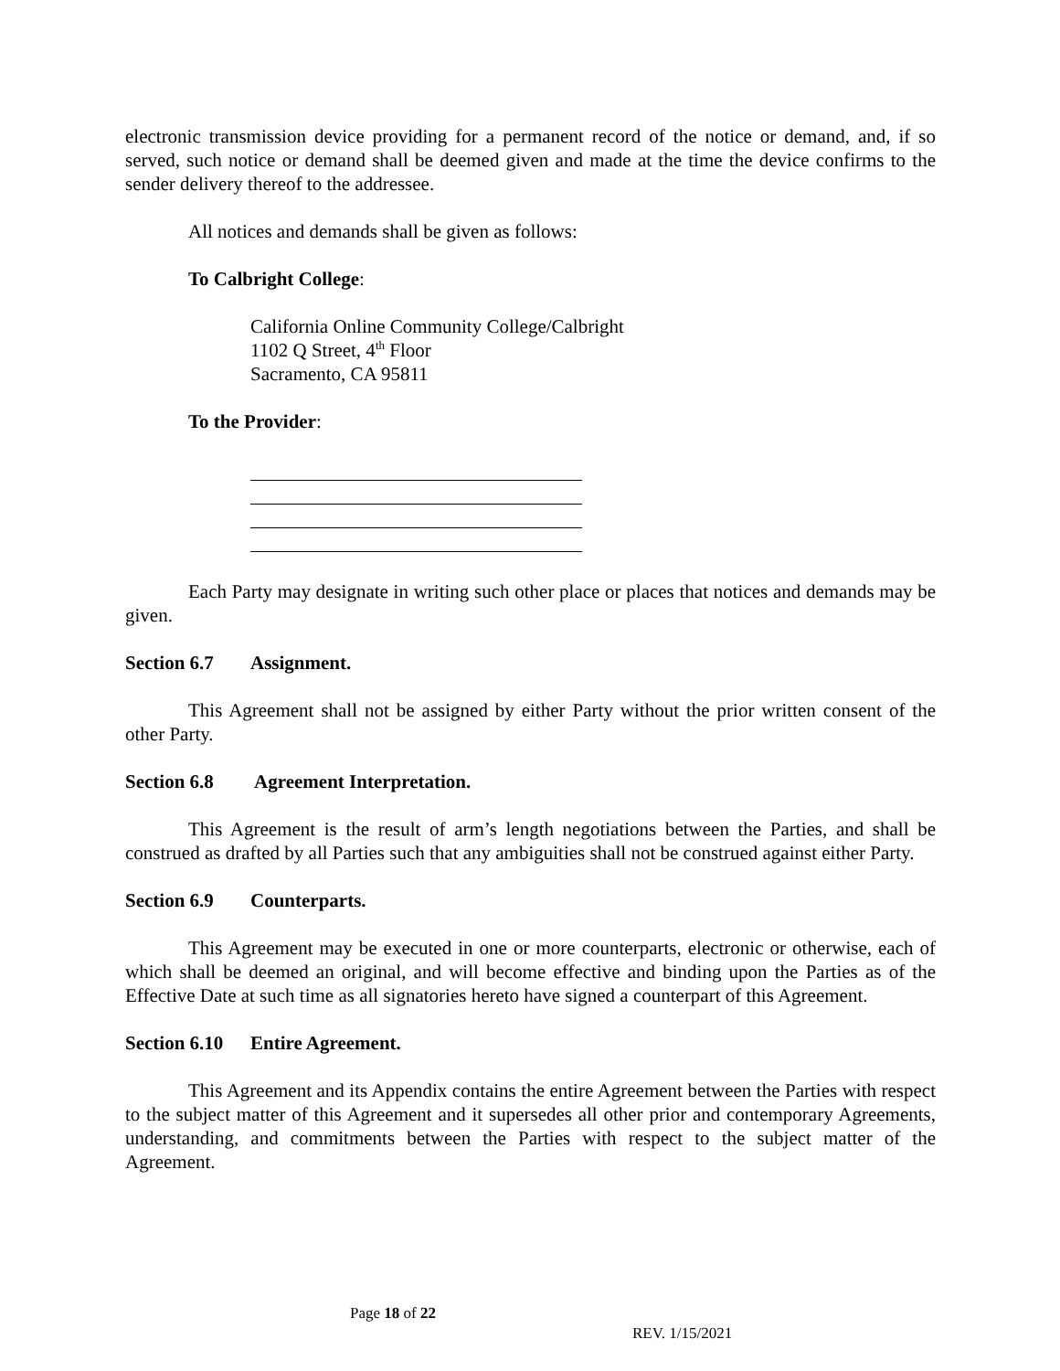electronic transmission device providing for a permanent record of the notice or demand, and, if so served, such notice or demand shall be deemed given and made at the time the device confirms to the sender delivery thereof to the addressee.
All notices and demands shall be given as follows:
To Calbright College:
California Online Community College/Calbright
1102 Q Street, 4<sup>th</sup> Floor
Sacramento, CA 95811
To the Provider:
Each Party may designate in writing such other place or places that notices and demands may be given.
Section 6.7 Assignment.
This Agreement shall not be assigned by either Party without the prior written consent of the other Party.
Section 6.8 Agreement Interpretation.
This Agreement is the result of arm’s length negotiations between the Parties, and shall be construed as drafted by all Parties such that any ambiguities shall not be construed against either Party.
Section 6.9 Counterparts.
This Agreement may be executed in one or more counterparts, electronic or otherwise, each of which shall be deemed an original, and will become effective and binding upon the Parties as of the Effective Date at such time as all signatories hereto have signed a counterpart of this Agreement.
Section 6.10 Entire Agreement.
This Agreement and its Appendix contains the entire Agreement between the Parties with respect to the subject matter of this Agreement and it supersedes all other prior and contemporary Agreements, understanding, and commitments between the Parties with respect to the subject matter of the Agreement.
Page 18 of 22
REV. 1/15/2021